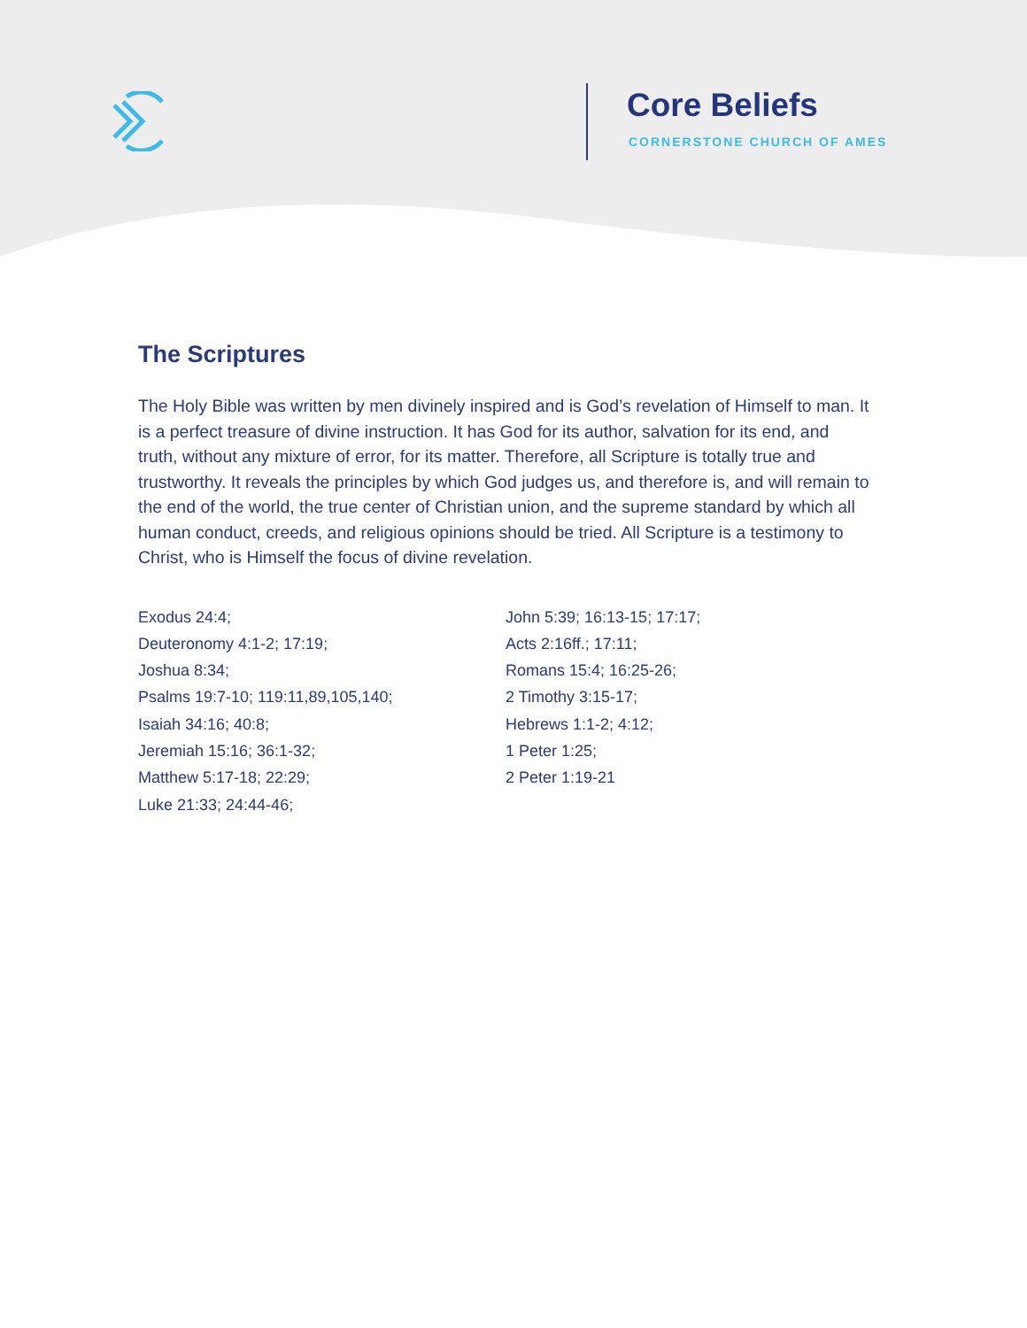Core Beliefs
CORNERSTONE CHURCH OF AMES
The Scriptures
The Holy Bible was written by men divinely inspired and is God’s revelation of Himself to man. It is a perfect treasure of divine instruction. It has God for its author, salvation for its end, and truth, without any mixture of error, for its matter. Therefore, all Scripture is totally true and trustworthy. It reveals the principles by which God judges us, and therefore is, and will remain to the end of the world, the true center of Christian union, and the supreme standard by which all human conduct, creeds, and religious opinions should be tried. All Scripture is a testimony to Christ, who is Himself the focus of divine revelation.
Exodus 24:4;
Deuteronomy 4:1-2; 17:19;
Joshua 8:34;
Psalms 19:7-10; 119:11,89,105,140;
Isaiah 34:16; 40:8;
Jeremiah 15:16; 36:1-32;
Matthew 5:17-18; 22:29;
Luke 21:33; 24:44-46;
John 5:39; 16:13-15; 17:17;
Acts 2:16ff.; 17:11;
Romans 15:4; 16:25-26;
2 Timothy 3:15-17;
Hebrews 1:1-2; 4:12;
1 Peter 1:25;
2 Peter 1:19-21